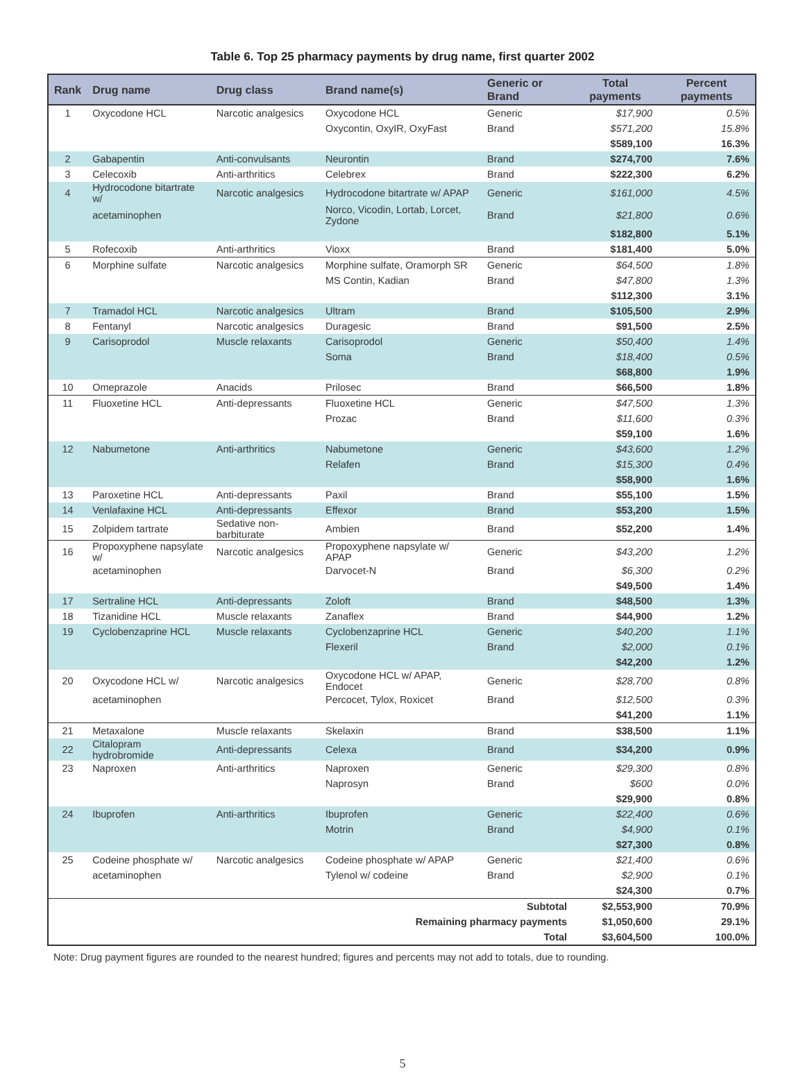Table 6. Top 25 pharmacy payments by drug name, first quarter 2002
| Rank | Drug name | Drug class | Brand name(s) | Generic or Brand | Total payments | Percent payments |
| --- | --- | --- | --- | --- | --- | --- |
| 1 | Oxycodone HCL | Narcotic analgesics | Oxycodone HCL | Generic | $17,900 | 0.5% |
| | | | Oxycontin, OxyIR, OxyFast | Brand | $571,200 | 15.8% |
| | | | | | $589,100 | 16.3% |
| 2 | Gabapentin | Anti-convulsants | Neurontin | Brand | $274,700 | 7.6% |
| 3 | Celecoxib | Anti-arthritics | Celebrex | Brand | $222,300 | 6.2% |
| 4 | Hydrocodone bitartrate w/ | Narcotic analgesics | Hydrocodone bitartrate w/ APAP | Generic | $161,000 | 4.5% |
| | acetaminophen | | Norco, Vicodin, Lortab, Lorcet, Zydone | Brand | $21,800 | 0.6% |
| | | | | | $182,800 | 5.1% |
| 5 | Rofecoxib | Anti-arthritics | Vioxx | Brand | $181,400 | 5.0% |
| 6 | Morphine sulfate | Narcotic analgesics | Morphine sulfate, Oramorph SR | Generic | $64,500 | 1.8% |
| | | | MS Contin, Kadian | Brand | $47,800 | 1.3% |
| | | | | | $112,300 | 3.1% |
| 7 | Tramadol HCL | Narcotic analgesics | Ultram | Brand | $105,500 | 2.9% |
| 8 | Fentanyl | Narcotic analgesics | Duragesic | Brand | $91,500 | 2.5% |
| 9 | Carisoprodol | Muscle relaxants | Carisoprodol | Generic | $50,400 | 1.4% |
| | | | Soma | Brand | $18,400 | 0.5% |
| | | | | | $68,800 | 1.9% |
| 10 | Omeprazole | Anacids | Prilosec | Brand | $66,500 | 1.8% |
| 11 | Fluoxetine HCL | Anti-depressants | Fluoxetine HCL | Generic | $47,500 | 1.3% |
| | | | Prozac | Brand | $11,600 | 0.3% |
| | | | | | $59,100 | 1.6% |
| 12 | Nabumetone | Anti-arthritics | Nabumetone | Generic | $43,600 | 1.2% |
| | | | Relafen | Brand | $15,300 | 0.4% |
| | | | | | $58,900 | 1.6% |
| 13 | Paroxetine HCL | Anti-depressants | Paxil | Brand | $55,100 | 1.5% |
| 14 | Venlafaxine HCL | Anti-depressants | Effexor | Brand | $53,200 | 1.5% |
| 15 | Zolpidem tartrate | Sedative non-barbiturate | Ambien | Brand | $52,200 | 1.4% |
| 16 | Propoxyphene napsylate w/ | Narcotic analgesics | Propoxyphene napsylate w/ APAP | Generic | $43,200 | 1.2% |
| | acetaminophen | | Darvocet-N | Brand | $6,300 | 0.2% |
| | | | | | $49,500 | 1.4% |
| 17 | Sertraline HCL | Anti-depressants | Zoloft | Brand | $48,500 | 1.3% |
| 18 | Tizanidine HCL | Muscle relaxants | Zanaflex | Brand | $44,900 | 1.2% |
| 19 | Cyclobenzaprine HCL | Muscle relaxants | Cyclobenzaprine HCL | Generic | $40,200 | 1.1% |
| | | | Flexeril | Brand | $2,000 | 0.1% |
| | | | | | $42,200 | 1.2% |
| 20 | Oxycodone HCL w/ | Narcotic analgesics | Oxycodone HCL w/ APAP, Endocet | Generic | $28,700 | 0.8% |
| | acetaminophen | | Percocet, Tylox, Roxicet | Brand | $12,500 | 0.3% |
| | | | | | $41,200 | 1.1% |
| 21 | Metaxalone | Muscle relaxants | Skelaxin | Brand | $38,500 | 1.1% |
| 22 | Citalopram hydrobromide | Anti-depressants | Celexa | Brand | $34,200 | 0.9% |
| 23 | Naproxen | Anti-arthritics | Naproxen | Generic | $29,300 | 0.8% |
| | | | Naprosyn | Brand | $600 | 0.0% |
| | | | | | $29,900 | 0.8% |
| 24 | Ibuprofen | Anti-arthritics | Ibuprofen | Generic | $22,400 | 0.6% |
| | | | Motrin | Brand | $4,900 | 0.1% |
| | | | | | $27,300 | 0.8% |
| 25 | Codeine phosphate w/ | Narcotic analgesics | Codeine phosphate w/ APAP | Generic | $21,400 | 0.6% |
| | acetaminophen | | Tylenol w/ codeine | Brand | $2,900 | 0.1% |
| | | | | | $24,300 | 0.7% |
| Subtotal | | | | | $2,553,900 | 70.9% |
| Remaining pharmacy payments | | | | | $1,050,600 | 29.1% |
| Total | | | | | $3,604,500 | 100.0% |
Note: Drug payment figures are rounded to the nearest hundred; figures and percents may not add to totals, due to rounding.
5